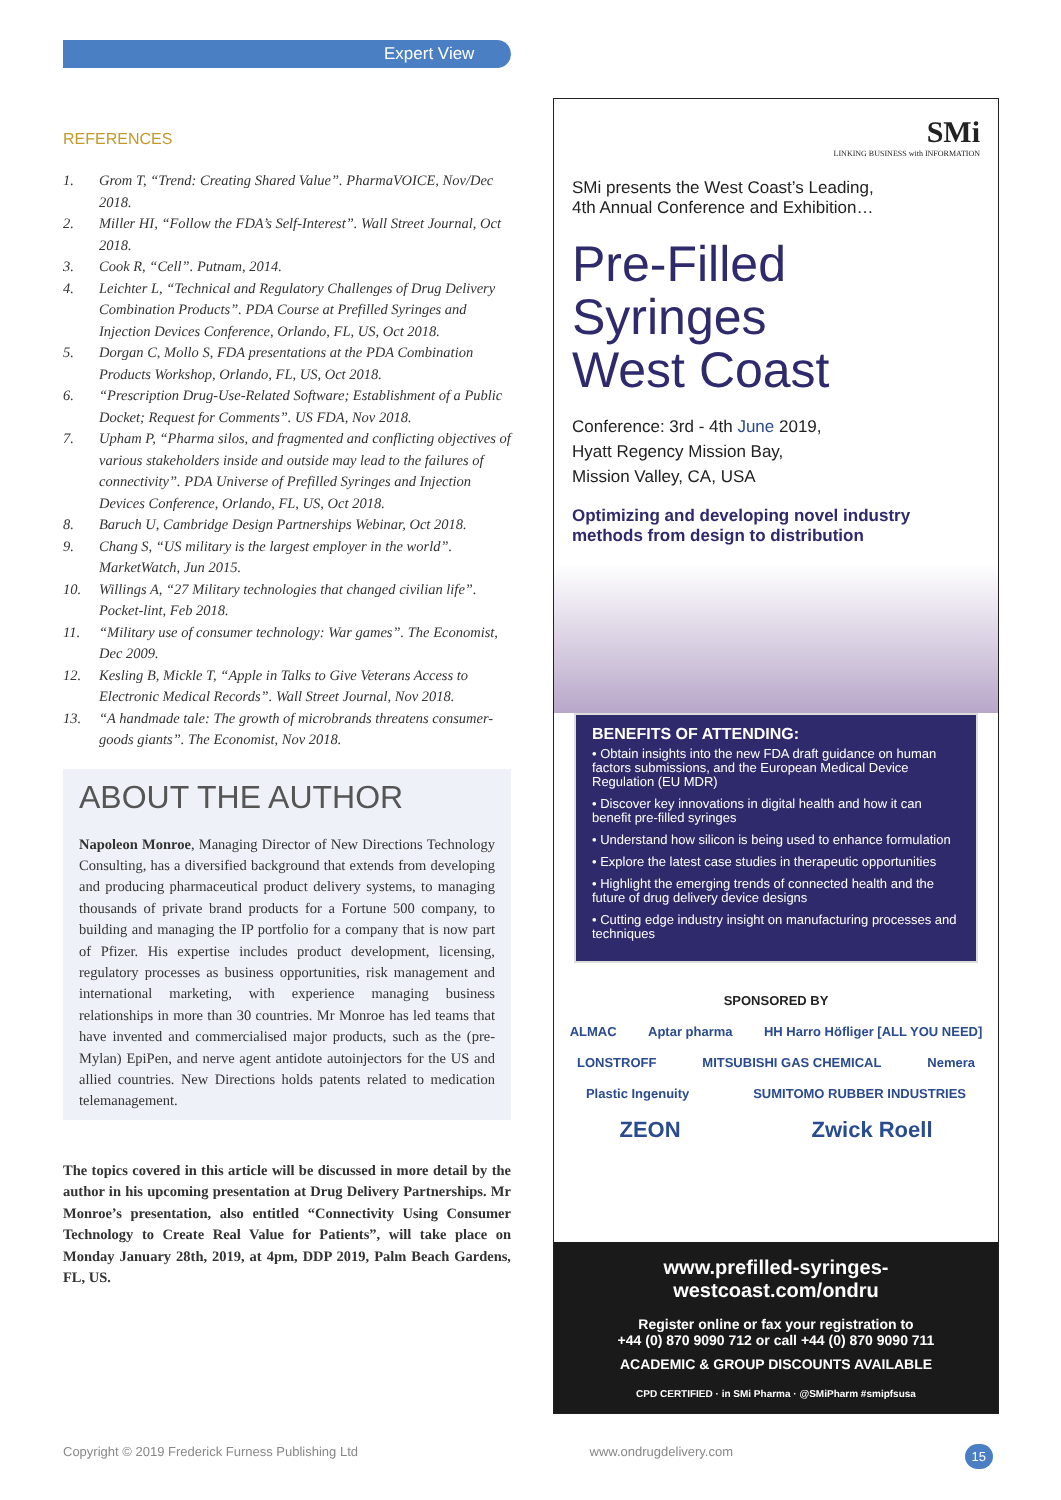Expert View
REFERENCES
1. Grom T, “Trend: Creating Shared Value”. PharmaVOICE, Nov/Dec 2018.
2. Miller HI, “Follow the FDA’s Self-Interest”. Wall Street Journal, Oct 2018.
3. Cook R, “Cell”. Putnam, 2014.
4. Leichter L, “Technical and Regulatory Challenges of Drug Delivery Combination Products”. PDA Course at Prefilled Syringes and Injection Devices Conference, Orlando, FL, US, Oct 2018.
5. Dorgan C, Mollo S, FDA presentations at the PDA Combination Products Workshop, Orlando, FL, US, Oct 2018.
6. “Prescription Drug-Use-Related Software; Establishment of a Public Docket; Request for Comments”. US FDA, Nov 2018.
7. Upham P, “Pharma silos, and fragmented and conflicting objectives of various stakeholders inside and outside may lead to the failures of connectivity”. PDA Universe of Prefilled Syringes and Injection Devices Conference, Orlando, FL, US, Oct 2018.
8. Baruch U, Cambridge Design Partnerships Webinar, Oct 2018.
9. Chang S, “US military is the largest employer in the world”. MarketWatch, Jun 2015.
10. Willings A, “27 Military technologies that changed civilian life”. Pocket-lint, Feb 2018.
11. “Military use of consumer technology: War games”. The Economist, Dec 2009.
12. Kesling B, Mickle T, “Apple in Talks to Give Veterans Access to Electronic Medical Records”. Wall Street Journal, Nov 2018.
13. “A handmade tale: The growth of microbrands threatens consumer-goods giants”. The Economist, Nov 2018.
ABOUT THE AUTHOR
Napoleon Monroe, Managing Director of New Directions Technology Consulting, has a diversified background that extends from developing and producing pharmaceutical product delivery systems, to managing thousands of private brand products for a Fortune 500 company, to building and managing the IP portfolio for a company that is now part of Pfizer. His expertise includes product development, licensing, regulatory processes as business opportunities, risk management and international marketing, with experience managing business relationships in more than 30 countries. Mr Monroe has led teams that have invented and commercialised major products, such as the (pre-Mylan) EpiPen, and nerve agent antidote autoinjectors for the US and allied countries. New Directions holds patents related to medication telemanagement.
The topics covered in this article will be discussed in more detail by the author in his upcoming presentation at Drug Delivery Partnerships. Mr Monroe’s presentation, also entitled “Connectivity Using Consumer Technology to Create Real Value for Patients”, will take place on Monday January 28th, 2019, at 4pm, DDP 2019, Palm Beach Gardens, FL, US.
SMi
LINKING BUSINESS with INFORMATION
SMi presents the West Coast’s Leading,
4th Annual Conference and Exhibition…
Pre-Filled Syringes
West Coast
Conference: 3rd - 4th June 2019,
Hyatt Regency Mission Bay,
Mission Valley, CA, USA
Optimizing and developing novel industry methods from design to distribution
BENEFITS OF ATTENDING:
• Obtain insights into the new FDA draft guidance on human factors submissions, and the European Medical Device Regulation (EU MDR)
• Discover key innovations in digital health and how it can benefit pre-filled syringes
• Understand how silicon is being used to enhance formulation
• Explore the latest case studies in therapeutic opportunities
• Highlight the emerging trends of connected health and the future of drug delivery device designs
• Cutting edge industry insight on manufacturing processes and techniques
SPONSORED BY
ALMAC Aptar pharma HH Harro Höfliger [ALL YOU NEED]
LONSTROFF MITSUBISHI GAS CHEMICAL Nemera
Plastic Ingenuity SUMITOMO RUBBER INDUSTRIES
ZEON Zwick Roell
www.prefilled-syringes-westcoast.com/ondru
Register online or fax your registration to
+44 (0) 870 9090 712 or call +44 (0) 870 9090 711
ACADEMIC & GROUP DISCOUNTS AVAILABLE
CPD CERTIFIED · in SMi Pharma · @SMiPharm #smipfsusa
Copyright © 2019 Frederick Furness Publishing Ltd www.ondrugdelivery.com 15